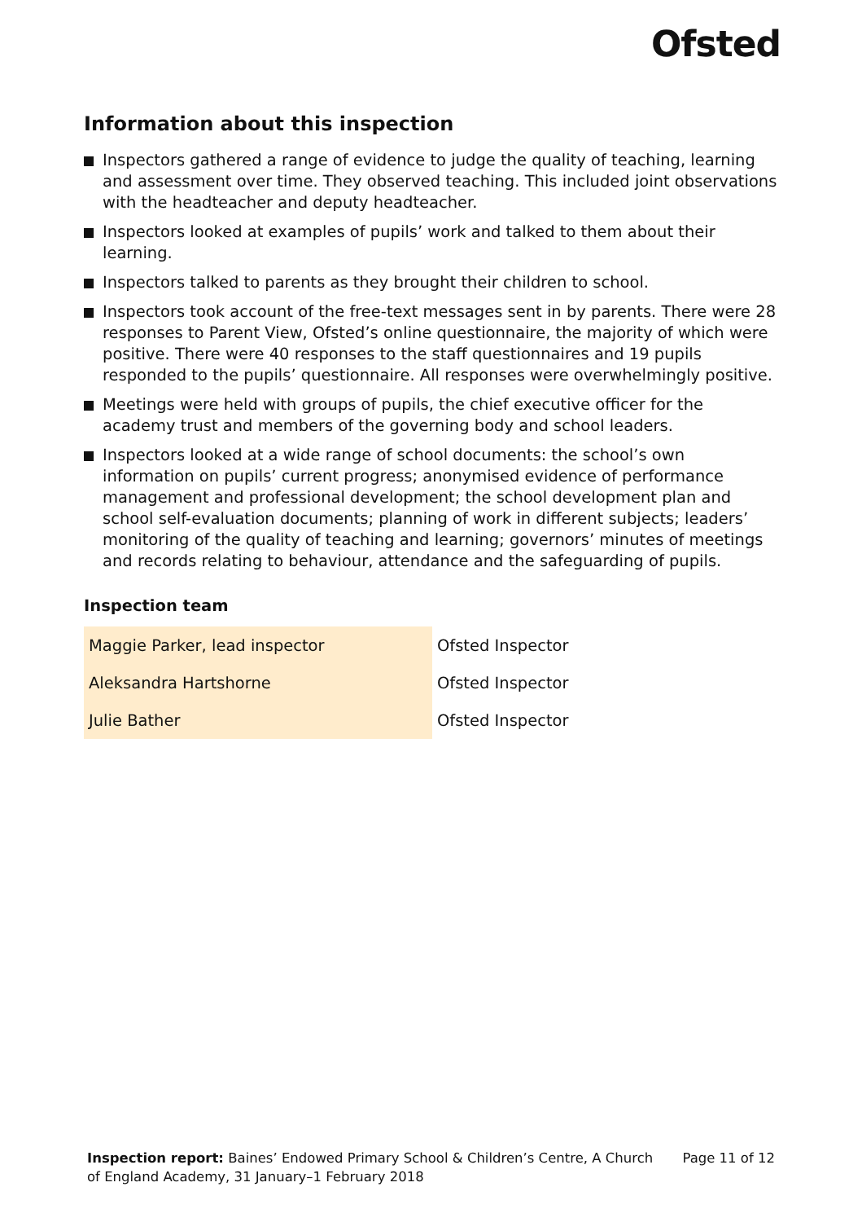Ofsted
Information about this inspection
Inspectors gathered a range of evidence to judge the quality of teaching, learning and assessment over time. They observed teaching. This included joint observations with the headteacher and deputy headteacher.
Inspectors looked at examples of pupils’ work and talked to them about their learning.
Inspectors talked to parents as they brought their children to school.
Inspectors took account of the free-text messages sent in by parents. There were 28 responses to Parent View, Ofsted’s online questionnaire, the majority of which were positive. There were 40 responses to the staff questionnaires and 19 pupils responded to the pupils’ questionnaire. All responses were overwhelmingly positive.
Meetings were held with groups of pupils, the chief executive officer for the academy trust and members of the governing body and school leaders.
Inspectors looked at a wide range of school documents: the school’s own information on pupils’ current progress; anonymised evidence of performance management and professional development; the school development plan and school self-evaluation documents; planning of work in different subjects; leaders’ monitoring of the quality of teaching and learning; governors’ minutes of meetings and records relating to behaviour, attendance and the safeguarding of pupils.
Inspection team
| Maggie Parker, lead inspector | Ofsted Inspector |
| Aleksandra Hartshorne | Ofsted Inspector |
| Julie Bather | Ofsted Inspector |
Inspection report: Baines’ Endowed Primary School & Children’s Centre, A Church of England Academy, 31 January–1 February 2018
Page 11 of 12